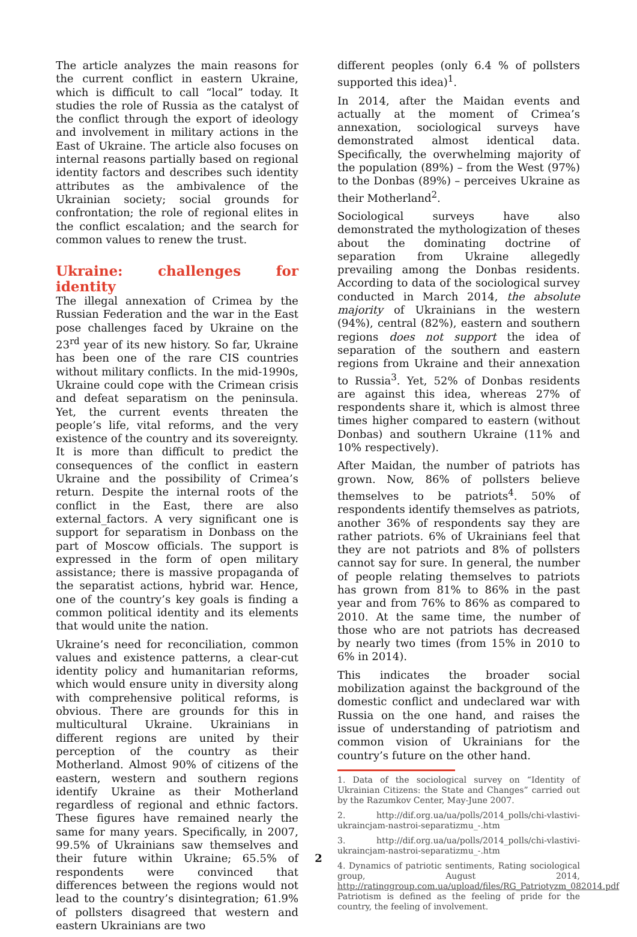The article analyzes the main reasons for the current conflict in eastern Ukraine, which is difficult to call “local” today. It studies the role of Russia as the catalyst of the conflict through the export of ideology and involvement in military actions in the East of Ukraine. The article also focuses on internal reasons partially based on regional identity factors and describes such identity attributes as the ambivalence of the Ukrainian society; social grounds for confrontation; the role of regional elites in the conflict escalation; and the search for common values to renew the trust.
Ukraine: challenges for identity
The illegal annexation of Crimea by the Russian Federation and the war in the East pose challenges faced by Ukraine on the 23<sup>rd</sup> year of its new history. So far, Ukraine has been one of the rare CIS countries without military conflicts. In the mid-1990s, Ukraine could cope with the Crimean crisis and defeat separatism on the peninsula. Yet, the current events threaten the people’s life, vital reforms, and the very existence of the country and its sovereignty. It is more than difficult to predict the consequences of the conflict in eastern Ukraine and the possibility of Crimea’s return. Despite the internal roots of the conflict in the East, there are also external_factors. A very significant one is support for separatism in Donbass on the part of Moscow officials. The support is expressed in the form of open military assistance; there is massive propaganda of the separatist actions, hybrid war. Hence, one of the country’s key goals is finding a common political identity and its elements that would unite the nation.
Ukraine’s need for reconciliation, common values and existence patterns, a clear-cut identity policy and humanitarian reforms, which would ensure unity in diversity along with comprehensive political reforms, is obvious. There are grounds for this in multicultural Ukraine. Ukrainians in different regions are united by their perception of the country as their Motherland. Almost 90% of citizens of the eastern, western and southern regions identify Ukraine as their Motherland regardless of regional and ethnic factors. These figures have remained nearly the same for many years. Specifically, in 2007, 99.5% of Ukrainians saw themselves and their future within Ukraine; 65.5% of respondents were convinced that differences between the regions would not lead to the country’s disintegration; 61.9% of pollsters disagreed that western and eastern Ukrainians are two
different peoples (only 6.4 % of pollsters supported this idea)<sup>1</sup>.
In 2014, after the Maidan events and actually at the moment of Crimea’s annexation, sociological surveys have demonstrated almost identical data. Specifically, the overwhelming majority of the population (89%) – from the West (97%) to the Donbas (89%) – perceives Ukraine as their Motherland<sup>2</sup>.
Sociological surveys have also demonstrated the mythologization of theses about the dominating doctrine of separation from Ukraine allegedly prevailing among the Donbas residents. According to data of the sociological survey conducted in March 2014, the absolute majority of Ukrainians in the western (94%), central (82%), eastern and southern regions does not support the idea of separation of the southern and eastern regions from Ukraine and their annexation to Russia<sup>3</sup>. Yet, 52% of Donbas residents are against this idea, whereas 27% of respondents share it, which is almost three times higher compared to eastern (without Donbas) and southern Ukraine (11% and 10% respectively).
After Maidan, the number of patriots has grown. Now, 86% of pollsters believe themselves to be patriots<sup>4</sup>. 50% of respondents identify themselves as patriots, another 36% of respondents say they are rather patriots. 6% of Ukrainians feel that they are not patriots and 8% of pollsters cannot say for sure. In general, the number of people relating themselves to patriots has grown from 81% to 86% in the past year and from 76% to 86% as compared to 2010. At the same time, the number of those who are not patriots has decreased by nearly two times (from 15% in 2010 to 6% in 2014).
This indicates the broader social mobilization against the background of the domestic conflict and undeclared war with Russia on the one hand, and raises the issue of understanding of patriotism and common vision of Ukrainians for the country’s future on the other hand.
1. Data of the sociological survey on “Identity of Ukrainian Citizens: the State and Changes” carried out by the Razumkov Center, May-June 2007.
2. http://dif.org.ua/ua/polls/2014_polls/chi-vlastivi-ukraincjam-nastroi-separatizmu_-.htm
3. http://dif.org.ua/ua/polls/2014_polls/chi-vlastivi-ukraincjam-nastroi-separatizmu_-.htm
4. Dynamics of patriotic sentiments, Rating sociological group, August 2014, http://ratinggroup.com.ua/upload/files/RG_Patriotyzm_082014.pdf Patriotism is defined as the feeling of pride for the country, the feeling of involvement.
2